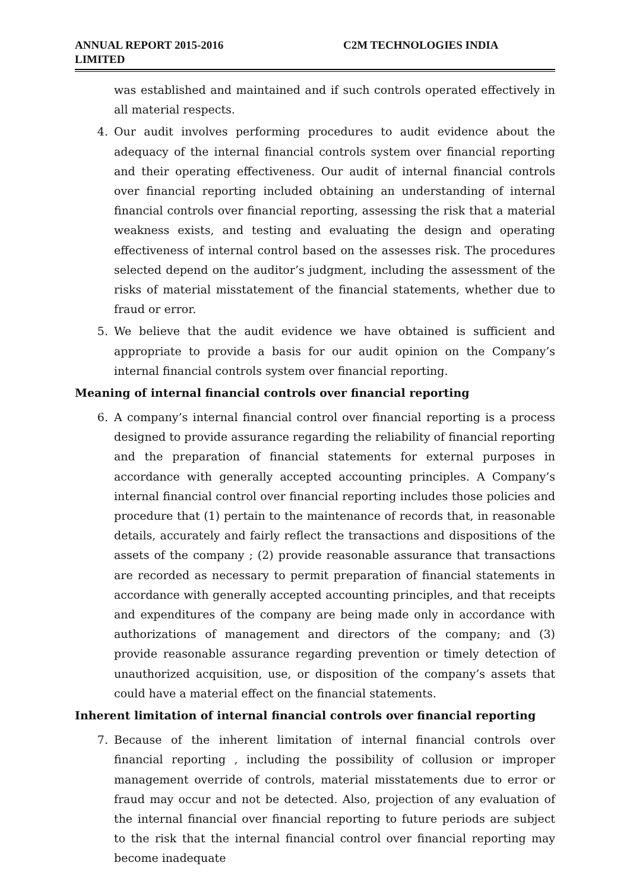ANNUAL REPORT 2015-2016
LIMITED
C2M TECHNOLOGIES INDIA
was established and maintained and if such controls operated effectively in all material respects.
4. Our audit involves performing procedures to audit evidence about the adequacy of the internal financial controls system over financial reporting and their operating effectiveness. Our audit of internal financial controls over financial reporting included obtaining an understanding of internal financial controls over financial reporting, assessing the risk that a material weakness exists, and testing and evaluating the design and operating effectiveness of internal control based on the assesses risk. The procedures selected depend on the auditor’s judgment, including the assessment of the risks of material misstatement of the financial statements, whether due to fraud or error.
5. We believe that the audit evidence we have obtained is sufficient and appropriate to provide a basis for our audit opinion on the Company’s internal financial controls system over financial reporting.
Meaning of internal financial controls over financial reporting
6. A company’s internal financial control over financial reporting is a process designed to provide assurance regarding the reliability of financial reporting and the preparation of financial statements for external purposes in accordance with generally accepted accounting principles. A Company’s internal financial control over financial reporting includes those policies and procedure that (1) pertain to the maintenance of records that, in reasonable details, accurately and fairly reflect the transactions and dispositions of the assets of the company ; (2) provide reasonable assurance that transactions are recorded as necessary to permit preparation of financial statements in accordance with generally accepted accounting principles, and that receipts and expenditures of the company are being made only in accordance with authorizations of management and directors of the company; and (3) provide reasonable assurance regarding prevention or timely detection of unauthorized acquisition, use, or disposition of the company’s assets that could have a material effect on the financial statements.
Inherent limitation of internal financial controls over financial reporting
7. Because of the inherent limitation of internal financial controls over financial reporting , including the possibility of collusion or improper management override of controls, material misstatements due to error or fraud may occur and not be detected. Also, projection of any evaluation of the internal financial over financial reporting to future periods are subject to the risk that the internal financial control over financial reporting may become inadequate